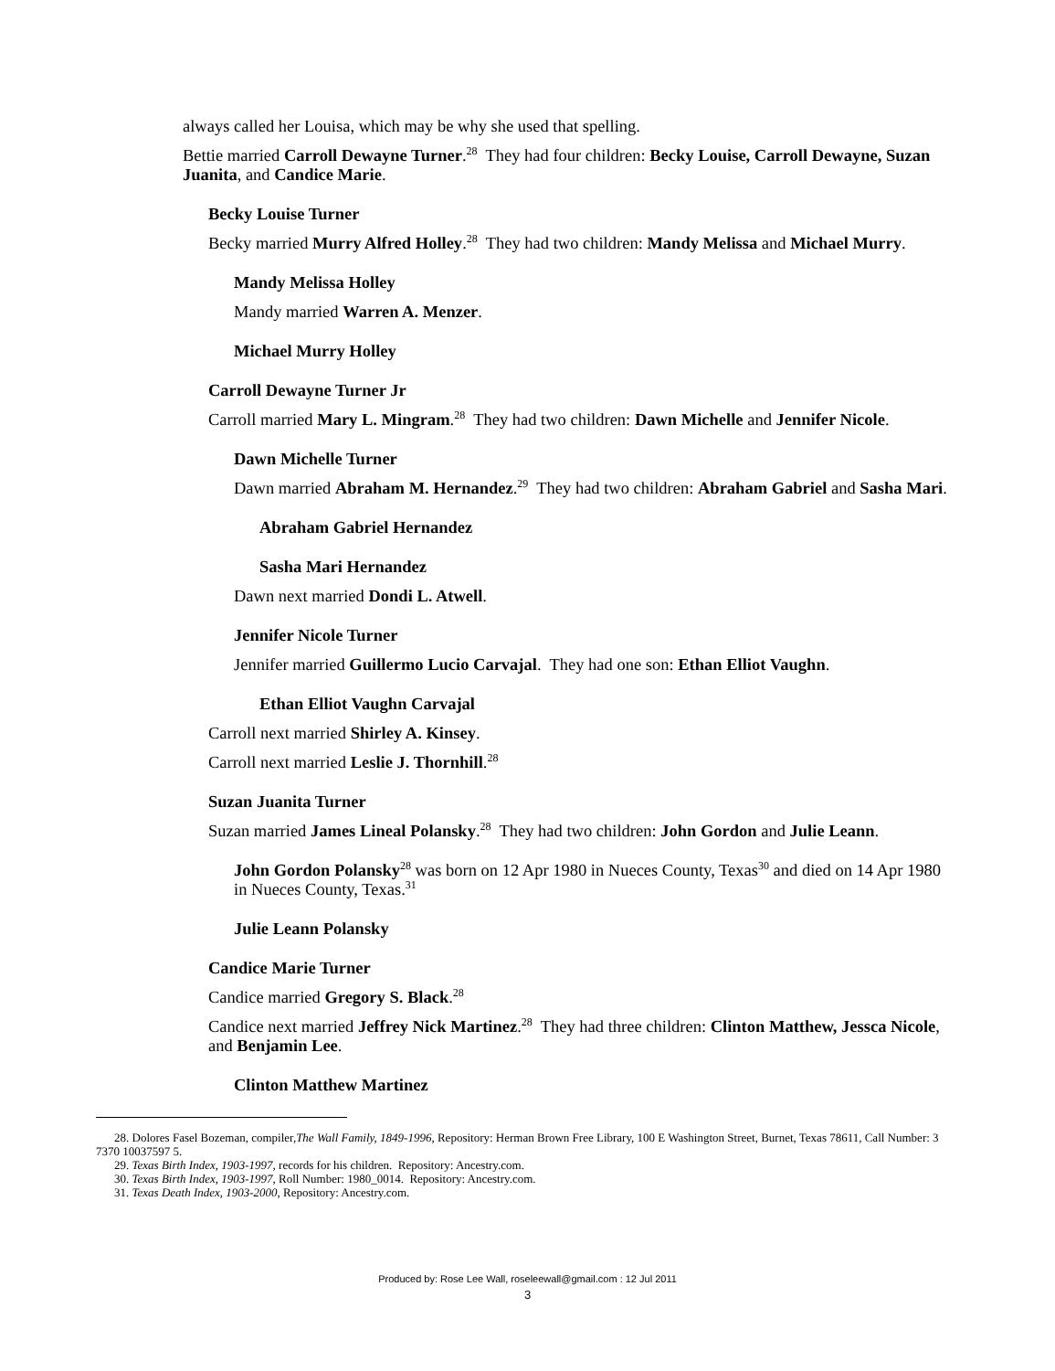always called her Louisa, which may be why she used that spelling.
Bettie married Carroll Dewayne Turner.<sup>28</sup> They had four children: Becky Louise, Carroll Dewayne, Suzan Juanita, and Candice Marie.
Becky Louise Turner
Becky married Murry Alfred Holley.<sup>28</sup> They had two children: Mandy Melissa and Michael Murry.
Mandy Melissa Holley
Mandy married Warren A. Menzer.
Michael Murry Holley
Carroll Dewayne Turner Jr
Carroll married Mary L. Mingram.<sup>28</sup> They had two children: Dawn Michelle and Jennifer Nicole.
Dawn Michelle Turner
Dawn married Abraham M. Hernandez.<sup>29</sup> They had two children: Abraham Gabriel and Sasha Mari.
Abraham Gabriel Hernandez
Sasha Mari Hernandez
Dawn next married Dondi L. Atwell.
Jennifer Nicole Turner
Jennifer married Guillermo Lucio Carvajal. They had one son: Ethan Elliot Vaughn.
Ethan Elliot Vaughn Carvajal
Carroll next married Shirley A. Kinsey.
Carroll next married Leslie J. Thornhill.<sup>28</sup>
Suzan Juanita Turner
Suzan married James Lineal Polansky.<sup>28</sup> They had two children: John Gordon and Julie Leann.
John Gordon Polansky<sup>28</sup> was born on 12 Apr 1980 in Nueces County, Texas<sup>30</sup> and died on 14 Apr 1980 in Nueces County, Texas.<sup>31</sup>
Julie Leann Polansky
Candice Marie Turner
Candice married Gregory S. Black.<sup>28</sup>
Candice next married Jeffrey Nick Martinez.<sup>28</sup> They had three children: Clinton Matthew, Jessca Nicole, and Benjamin Lee.
Clinton Matthew Martinez
28. Dolores Fasel Bozeman, compiler,The Wall Family, 1849-1996, Repository: Herman Brown Free Library, 100 E Washington Street, Burnet, Texas 78611, Call Number: 3 7370 10037597 5.
29. Texas Birth Index, 1903-1997, records for his children. Repository: Ancestry.com.
30. Texas Birth Index, 1903-1997, Roll Number: 1980_0014. Repository: Ancestry.com.
31. Texas Death Index, 1903-2000, Repository: Ancestry.com.
Produced by: Rose Lee Wall, roseleewall@gmail.com : 12 Jul 2011
3